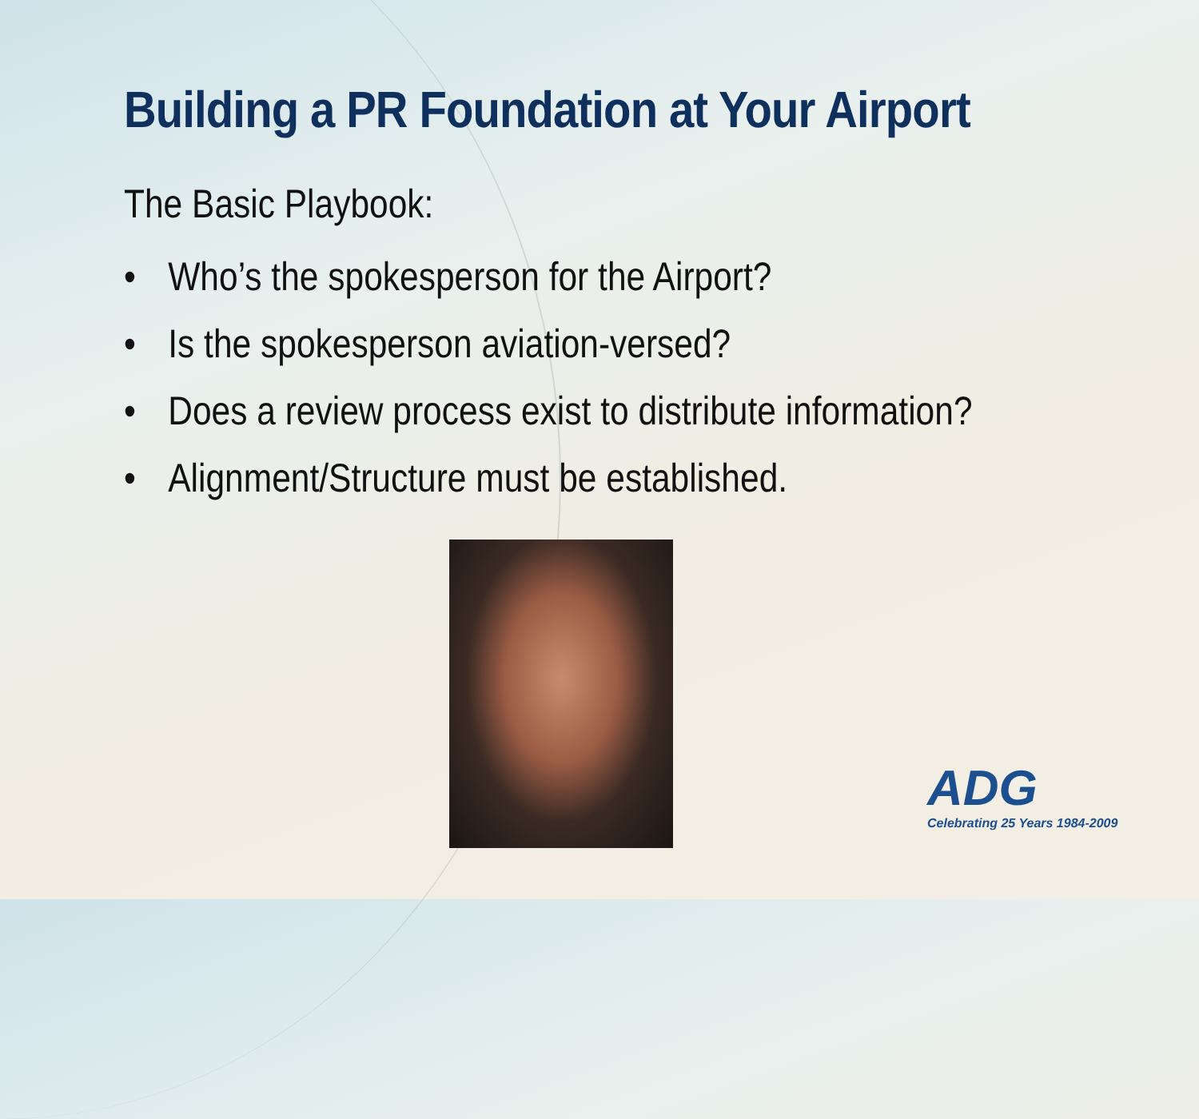Building a PR Foundation at Your Airport
The Basic Playbook:
• Who’s the spokesperson for the Airport?
• Is the spokesperson aviation-versed?
• Does a review process exist to distribute information?
• Alignment/Structure must be established.
ADG
Celebrating 25 Years 1984-2009